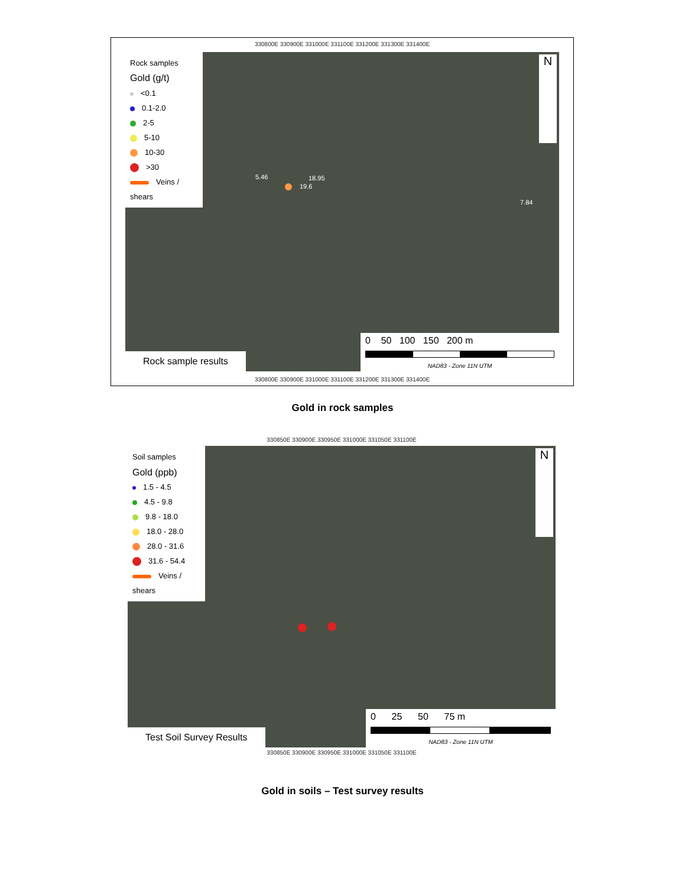330800E 330900E 331000E 331100E 331200E 331300E 331400E
Rock samples
Gold (g/t)
<0.1
0.1-2.0
2-5
5-10
10-30
>30
Veins / shears
19.6
18.95
5.46
7.84
Rock sample results
0 50 100 150 200 m
NAD83 - Zone 11N UTM
N
330800E 330900E 331000E 331100E 331200E 331300E 331400E
Gold in rock samples
330850E 330900E 330950E 331000E 331050E 331100E
Soil samples
Gold (ppb)
1.5 - 4.5
4.5 - 9.8
9.8 - 18.0
18.0 - 28.0
28.0 - 31.6
31.6 - 54.4
Veins / shears
Test Soil Survey Results
0 25 50 75 m
NAD83 - Zone 11N UTM
N
330850E 330900E 330950E 331000E 331050E 331100E
Gold in soils – Test survey results